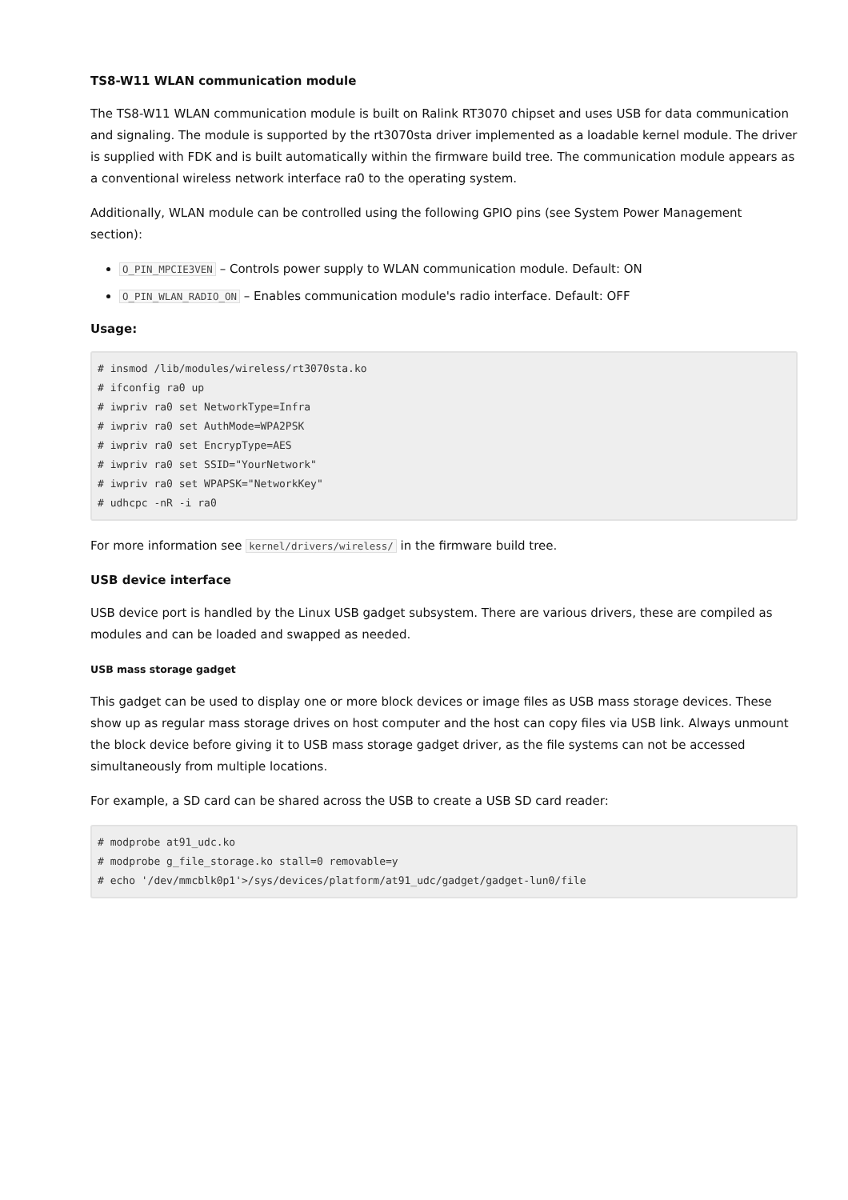TS8-W11 WLAN communication module
The TS8-W11 WLAN communication module is built on Ralink RT3070 chipset and uses USB for data communication and signaling. The module is supported by the rt3070sta driver implemented as a loadable kernel module. The driver is supplied with FDK and is built automatically within the firmware build tree. The communication module appears as a conventional wireless network interface ra0 to the operating system.
Additionally, WLAN module can be controlled using the following GPIO pins (see System Power Management section):
O_PIN_MPCIE3VEN – Controls power supply to WLAN communication module. Default: ON
O_PIN_WLAN_RADIO_ON – Enables communication module's radio interface. Default: OFF
Usage:
# insmod /lib/modules/wireless/rt3070sta.ko
# ifconfig ra0 up
# iwpriv ra0 set NetworkType=Infra
# iwpriv ra0 set AuthMode=WPA2PSK
# iwpriv ra0 set EncrypType=AES
# iwpriv ra0 set SSID="YourNetwork"
# iwpriv ra0 set WPAPSK="NetworkKey"
# udhcpc -nR -i ra0
For more information see kernel/drivers/wireless/ in the firmware build tree.
USB device interface
USB device port is handled by the Linux USB gadget subsystem. There are various drivers, these are compiled as modules and can be loaded and swapped as needed.
USB mass storage gadget
This gadget can be used to display one or more block devices or image files as USB mass storage devices. These show up as regular mass storage drives on host computer and the host can copy files via USB link. Always unmount the block device before giving it to USB mass storage gadget driver, as the file systems can not be accessed simultaneously from multiple locations.
For example, a SD card can be shared across the USB to create a USB SD card reader:
# modprobe at91_udc.ko
# modprobe g_file_storage.ko stall=0 removable=y
# echo '/dev/mmcblk0p1'>/sys/devices/platform/at91_udc/gadget/gadget-lun0/file